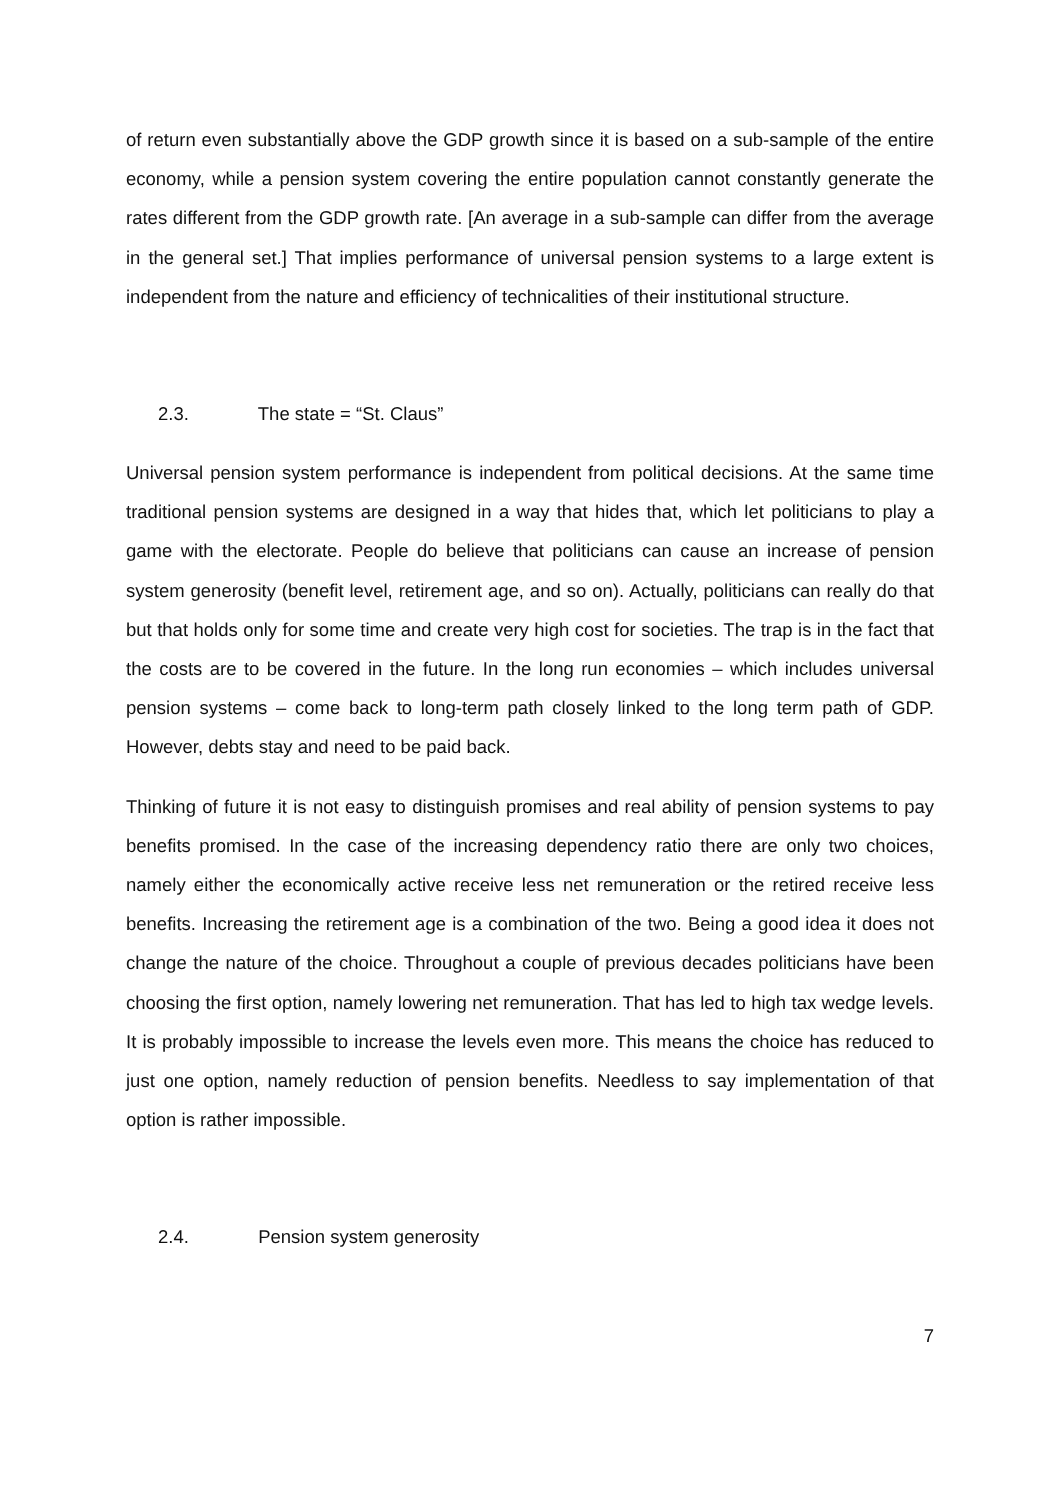of return even substantially above the GDP growth since it is based on a sub-sample of the entire economy, while a pension system covering the entire population cannot constantly generate the rates different from the GDP growth rate. [An average in a sub-sample can differ from the average in the general set.] That implies performance of universal pension systems to a large extent is independent from the nature and efficiency of technicalities of their institutional structure.
2.3. The state = “St. Claus”
Universal pension system performance is independent from political decisions. At the same time traditional pension systems are designed in a way that hides that, which let politicians to play a game with the electorate. People do believe that politicians can cause an increase of pension system generosity (benefit level, retirement age, and so on). Actually, politicians can really do that but that holds only for some time and create very high cost for societies. The trap is in the fact that the costs are to be covered in the future. In the long run economies – which includes universal pension systems – come back to long-term path closely linked to the long term path of GDP. However, debts stay and need to be paid back.
Thinking of future it is not easy to distinguish promises and real ability of pension systems to pay benefits promised. In the case of the increasing dependency ratio there are only two choices, namely either the economically active receive less net remuneration or the retired receive less benefits. Increasing the retirement age is a combination of the two. Being a good idea it does not change the nature of the choice. Throughout a couple of previous decades politicians have been choosing the first option, namely lowering net remuneration. That has led to high tax wedge levels. It is probably impossible to increase the levels even more. This means the choice has reduced to just one option, namely reduction of pension benefits. Needless to say implementation of that option is rather impossible.
2.4. Pension system generosity
7